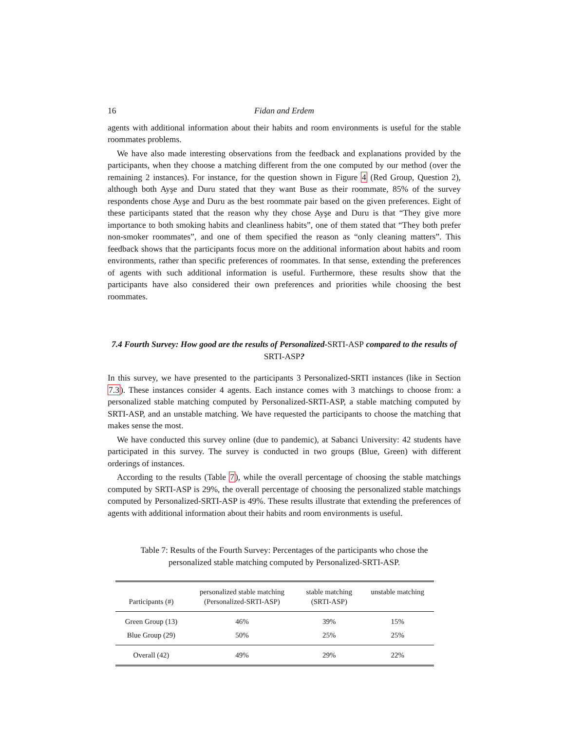16 Fidan and Erdem
agents with additional information about their habits and room environments is useful for the stable roommates problems.
We have also made interesting observations from the feedback and explanations provided by the participants, when they choose a matching different from the one computed by our method (over the remaining 2 instances). For instance, for the question shown in Figure 4 (Red Group, Question 2), although both Ayşe and Duru stated that they want Buse as their roommate, 85% of the survey respondents chose Ayşe and Duru as the best roommate pair based on the given preferences. Eight of these participants stated that the reason why they chose Ayşe and Duru is that “They give more importance to both smoking habits and cleanliness habits”, one of them stated that “They both prefer non-smoker roommates”, and one of them specified the reason as “only cleaning matters”. This feedback shows that the participants focus more on the additional information about habits and room environments, rather than specific preferences of roommates. In that sense, extending the preferences of agents with such additional information is useful. Furthermore, these results show that the participants have also considered their own preferences and priorities while choosing the best roommates.
7.4 Fourth Survey: How good are the results of Personalized-SRTI-ASP compared to the results of SRTI-ASP?
In this survey, we have presented to the participants 3 Personalized-SRTI instances (like in Section 7.3). These instances consider 4 agents. Each instance comes with 3 matchings to choose from: a personalized stable matching computed by Personalized-SRTI-ASP, a stable matching computed by SRTI-ASP, and an unstable matching. We have requested the participants to choose the matching that makes sense the most.
We have conducted this survey online (due to pandemic), at Sabanci University: 42 students have participated in this survey. The survey is conducted in two groups (Blue, Green) with different orderings of instances.
According to the results (Table 7), while the overall percentage of choosing the stable matchings computed by SRTI-ASP is 29%, the overall percentage of choosing the personalized stable matchings computed by Personalized-SRTI-ASP is 49%. These results illustrate that extending the preferences of agents with additional information about their habits and room environments is useful.
Table 7: Results of the Fourth Survey: Percentages of the participants who chose the personalized stable matching computed by Personalized-SRTI-ASP.
| Participants (#) | personalized stable matching (Personalized-SRTI-ASP) | stable matching (SRTI-ASP) | unstable matching |
| --- | --- | --- | --- |
| Green Group (13) | 46% | 39% | 15% |
| Blue Group (29) | 50% | 25% | 25% |
| Overall (42) | 49% | 29% | 22% |